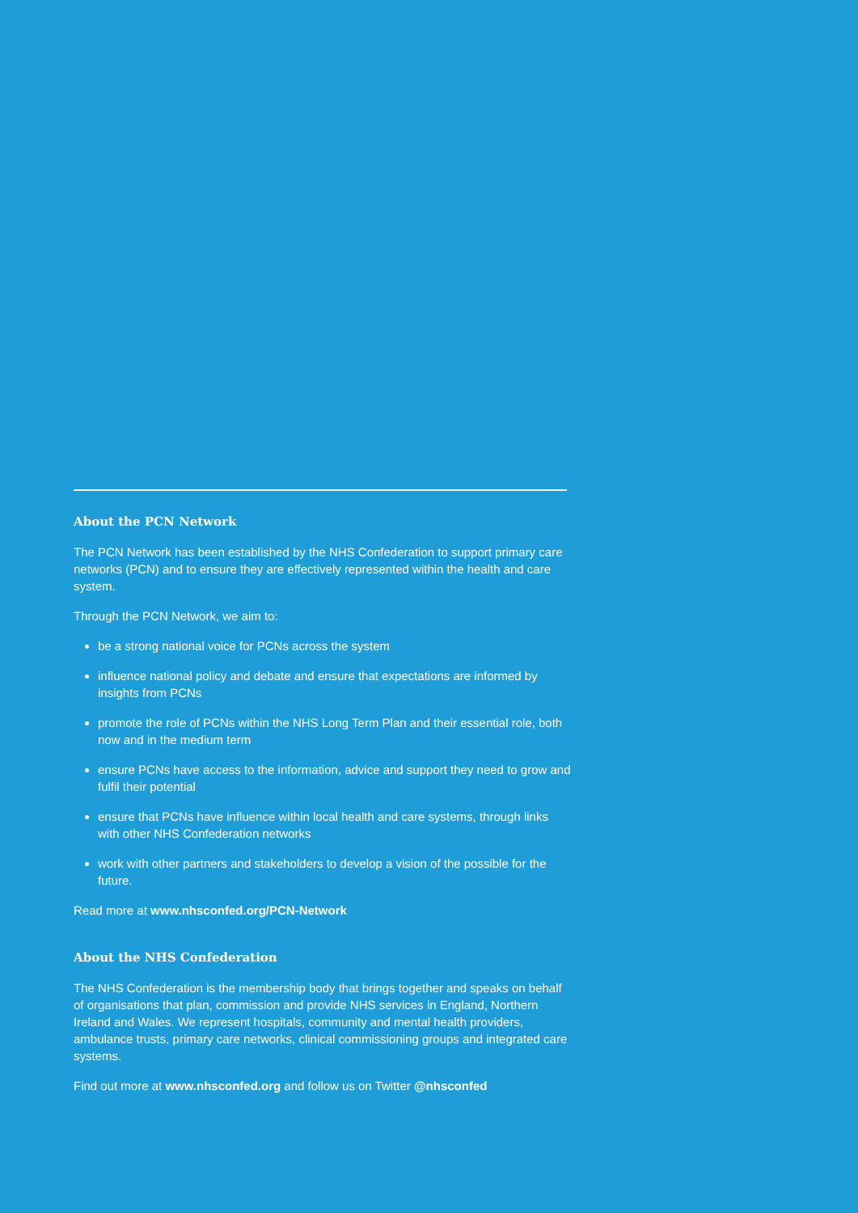About the PCN Network
The PCN Network has been established by the NHS Confederation to support primary care networks (PCN) and to ensure they are effectively represented within the health and care system.
Through the PCN Network, we aim to:
be a strong national voice for PCNs across the system
influence national policy and debate and ensure that expectations are informed by insights from PCNs
promote the role of PCNs within the NHS Long Term Plan and their essential role, both now and in the medium term
ensure PCNs have access to the information, advice and support they need to grow and fulfil their potential
ensure that PCNs have influence within local health and care systems, through links with other NHS Confederation networks
work with other partners and stakeholders to develop a vision of the possible for the future.
Read more at www.nhsconfed.org/PCN-Network
About the NHS Confederation
The NHS Confederation is the membership body that brings together and speaks on behalf of organisations that plan, commission and provide NHS services in England, Northern Ireland and Wales. We represent hospitals, community and mental health providers, ambulance trusts, primary care networks, clinical commissioning groups and integrated care systems.
Find out more at www.nhsconfed.org and follow us on Twitter @nhsconfed